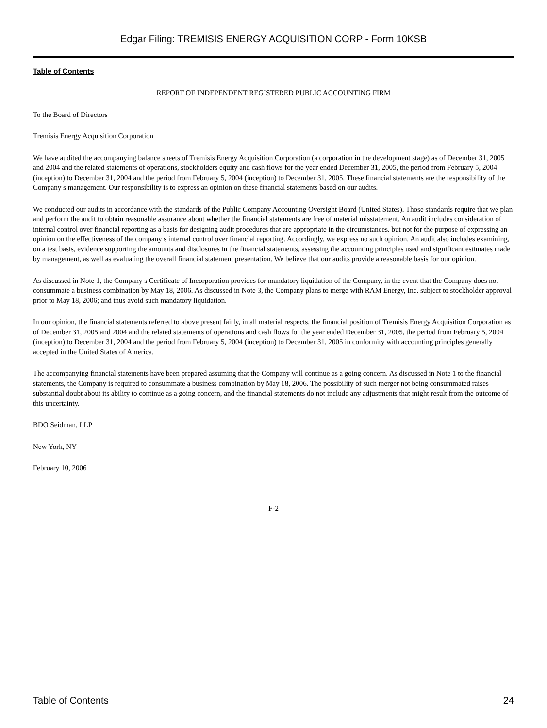Edgar Filing: TREMISIS ENERGY ACQUISITION CORP - Form 10KSB
Table of Contents
REPORT OF INDEPENDENT REGISTERED PUBLIC ACCOUNTING FIRM
To the Board of Directors
Tremisis Energy Acquisition Corporation
We have audited the accompanying balance sheets of Tremisis Energy Acquisition Corporation (a corporation in the development stage) as of December 31, 2005 and 2004 and the related statements of operations, stockholders equity and cash flows for the year ended December 31, 2005, the period from February 5, 2004 (inception) to December 31, 2004 and the period from February 5, 2004 (inception) to December 31, 2005. These financial statements are the responsibility of the Company s management. Our responsibility is to express an opinion on these financial statements based on our audits.
We conducted our audits in accordance with the standards of the Public Company Accounting Oversight Board (United States). Those standards require that we plan and perform the audit to obtain reasonable assurance about whether the financial statements are free of material misstatement. An audit includes consideration of internal control over financial reporting as a basis for designing audit procedures that are appropriate in the circumstances, but not for the purpose of expressing an opinion on the effectiveness of the company s internal control over financial reporting. Accordingly, we express no such opinion. An audit also includes examining, on a test basis, evidence supporting the amounts and disclosures in the financial statements, assessing the accounting principles used and significant estimates made by management, as well as evaluating the overall financial statement presentation. We believe that our audits provide a reasonable basis for our opinion.
As discussed in Note 1, the Company s Certificate of Incorporation provides for mandatory liquidation of the Company, in the event that the Company does not consummate a business combination by May 18, 2006. As discussed in Note 3, the Company plans to merge with RAM Energy, Inc. subject to stockholder approval prior to May 18, 2006; and thus avoid such mandatory liquidation.
In our opinion, the financial statements referred to above present fairly, in all material respects, the financial position of Tremisis Energy Acquisition Corporation as of December 31, 2005 and 2004 and the related statements of operations and cash flows for the year ended December 31, 2005, the period from February 5, 2004 (inception) to December 31, 2004 and the period from February 5, 2004 (inception) to December 31, 2005 in conformity with accounting principles generally accepted in the United States of America.
The accompanying financial statements have been prepared assuming that the Company will continue as a going concern. As discussed in Note 1 to the financial statements, the Company is required to consummate a business combination by May 18, 2006. The possibility of such merger not being consummated raises substantial doubt about its ability to continue as a going concern, and the financial statements do not include any adjustments that might result from the outcome of this uncertainty.
BDO Seidman, LLP
New York, NY
February 10, 2006
F-2
Table of Contents 24